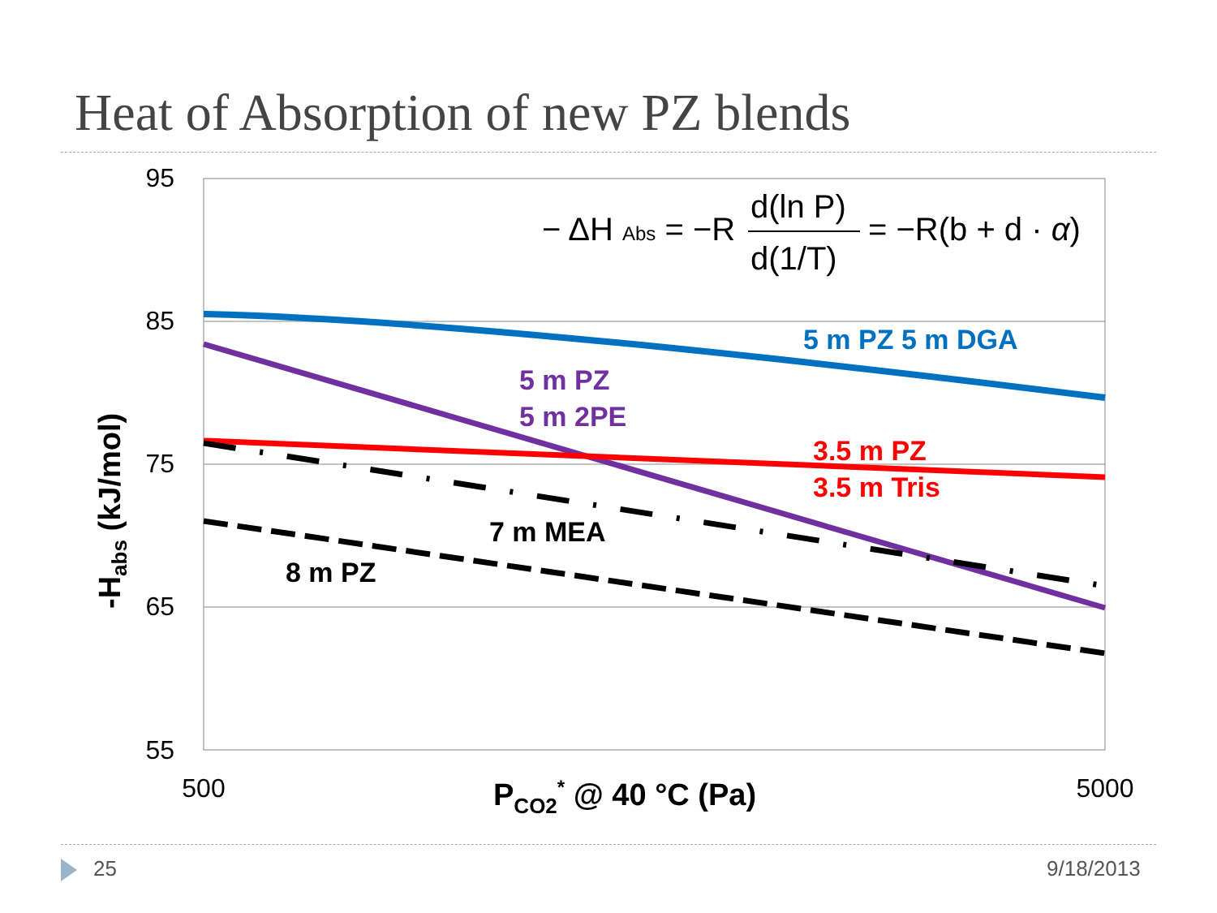Heat of Absorption of new PZ blends
95
85
75
65
55
500
5000
PCO2* @ 40 °C (Pa)
-Habs (kJ/mol)
− ΔH Abs = −R
d(ln P)
d(1/T)
= −R(b + d · α)
5 m PZ 5 m DGA
5 m PZ
5 m 2PE
3.5 m PZ
3.5 m Tris
7 m MEA
8 m PZ
25 9/18/2013